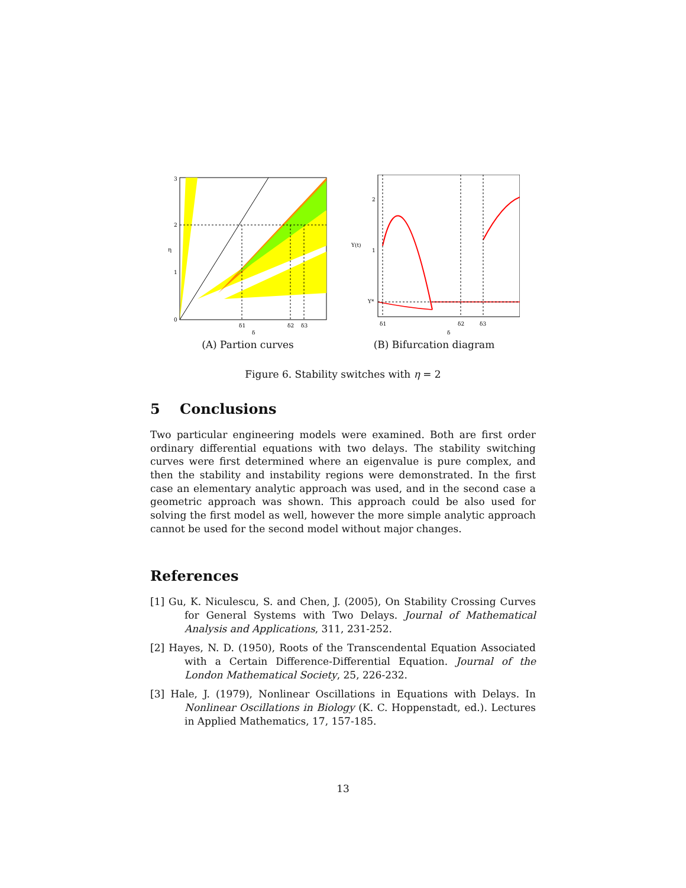3
2
1
0
η
δ1
δ2
δ3
δ
(A) Partion curves
2
1
Y(t)
Y*
δ1
δ2
δ3
δ
(B) Bifurcation diagram
Figure 6. Stability switches with η = 2
5 Conclusions
Two particular engineering models were examined. Both are first order ordinary differential equations with two delays. The stability switching curves were first determined where an eigenvalue is pure complex, and then the stability and instability regions were demonstrated. In the first case an elementary analytic approach was used, and in the second case a geometric approach was shown. This approach could be also used for solving the first model as well, however the more simple analytic approach cannot be used for the second model without major changes.
References
[1] Gu, K. Niculescu, S. and Chen, J. (2005), On Stability Crossing Curves for General Systems with Two Delays. Journal of Mathematical Analysis and Applications, 311, 231-252.
[2] Hayes, N. D. (1950), Roots of the Transcendental Equation Associated with a Certain Difference-Differential Equation. Journal of the London Mathematical Society, 25, 226-232.
[3] Hale, J. (1979), Nonlinear Oscillations in Equations with Delays. In Nonlinear Oscillations in Biology (K. C. Hoppenstadt, ed.). Lectures in Applied Mathematics, 17, 157-185.
13